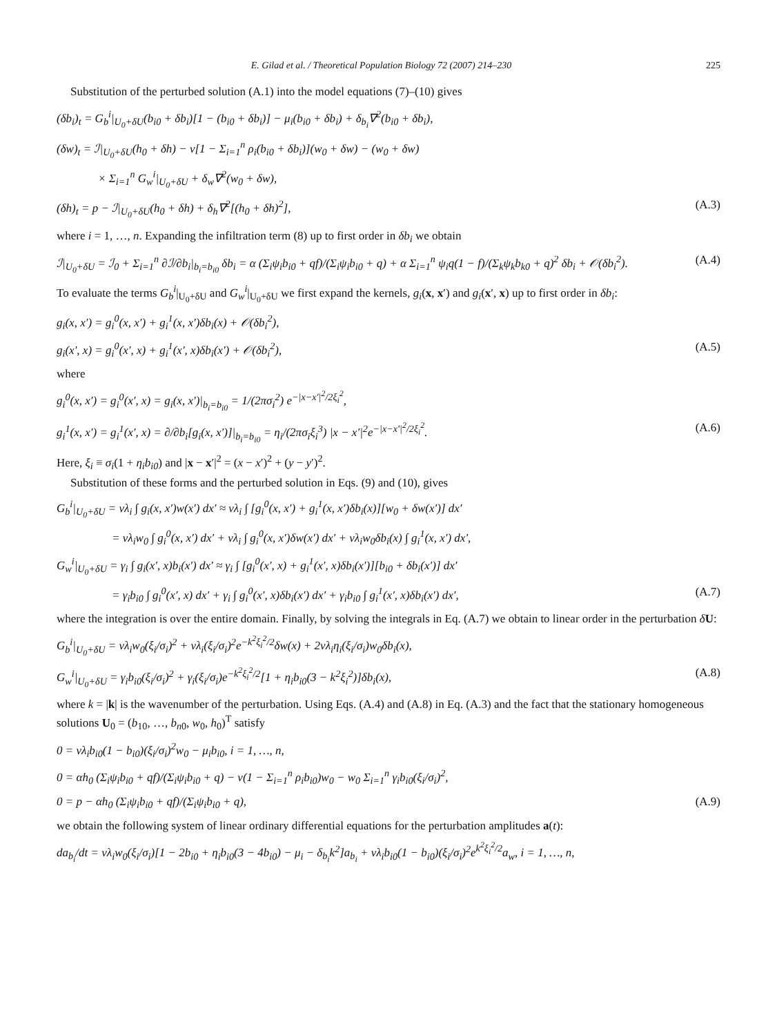E. Gilad et al. / Theoretical Population Biology 72 (2007) 214–230 225
Substitution of the perturbed solution (A.1) into the model equations (7)–(10) gives
(δb<sub>i</sub>)<sub>t</sub> = G<sub>b</sub><sup>i</sup>|<sub>U<sub>0</sub>+δU</sub>(b<sub>i0</sub> + δb<sub>i</sub>)[1 − (b<sub>i0</sub> + δb<sub>i</sub>)] − μ<sub>i</sub>(b<sub>i0</sub> + δb<sub>i</sub>) + δ<sub>b<sub>i</sub></sub>∇<sup>2</sup>(b<sub>i0</sub> + δb<sub>i</sub>),
(δw)<sub>t</sub> = ℐ|<sub>U<sub>0</sub>+δU</sub>(h<sub>0</sub> + δh) − v[1 − Σ<sub>i=1</sub><sup>n</sup> ρ<sub>i</sub>(b<sub>i0</sub> + δb<sub>i</sub>)](w<sub>0</sub> + δw) − (w<sub>0</sub> + δw)
× Σ<sub>i=1</sub><sup>n</sup> G<sub>w</sub><sup>i</sup>|<sub>U<sub>0</sub>+δU</sub> + δ<sub>w</sub>∇<sup>2</sup>(w<sub>0</sub> + δw),
(δh)<sub>t</sub> = p − ℐ|<sub>U<sub>0</sub>+δU</sub>(h<sub>0</sub> + δh) + δ<sub>h</sub>∇<sup>2</sup>[(h<sub>0</sub> + δh)<sup>2</sup>], (A.3)
where i = 1, …, n. Expanding the infiltration term (8) up to first order in δb<sub>i</sub> we obtain
ℐ|<sub>U<sub>0</sub>+δU</sub> = ℐ<sub>0</sub> + Σ<sub>i=1</sub><sup>n</sup> ∂ℐ/∂b<sub>i</sub>|<sub>b<sub>i</sub>=b<sub>i0</sub></sub> δb<sub>i</sub> = α (Σ<sub>i</sub>ψ<sub>i</sub>b<sub>i0</sub> + qf)/(Σ<sub>i</sub>ψ<sub>i</sub>b<sub>i0</sub> + q) + α Σ<sub>i=1</sub><sup>n</sup> ψ<sub>i</sub>q(1 − f)/(Σ<sub>k</sub>ψ<sub>k</sub>b<sub>k0</sub> + q)<sup>2</sup> δb<sub>i</sub> + 𝒪(δb<sub>i</sub><sup>2</sup>). (A.4)
To evaluate the terms G<sub>b</sub><sup>i</sup>|<sub>U<sub>0</sub>+δU</sub> and G<sub>w</sub><sup>i</sup>|<sub>U<sub>0</sub>+δU</sub> we first expand the kernels, g<sub>i</sub>(x, x′) and g<sub>i</sub>(x′, x) up to first order in δb<sub>i</sub>:
g<sub>i</sub>(x, x′) = g<sub>i</sub><sup>0</sup>(x, x′) + g<sub>i</sub><sup>1</sup>(x, x′)δb<sub>i</sub>(x) + 𝒪(δb<sub>i</sub><sup>2</sup>),
g<sub>i</sub>(x′, x) = g<sub>i</sub><sup>0</sup>(x′, x) + g<sub>i</sub><sup>1</sup>(x′, x)δb<sub>i</sub>(x′) + 𝒪(δb<sub>i</sub><sup>2</sup>), (A.5)
where
g<sub>i</sub><sup>0</sup>(x, x′) = g<sub>i</sub><sup>0</sup>(x′, x) = g<sub>i</sub>(x, x′)|<sub>b<sub>i</sub>=b<sub>i0</sub></sub> = 1/(2πσ<sub>i</sub><sup>2</sup>) e<sup>−|x−x′|<sup>2</sup>/2ξ<sub>i</sub><sup>2</sup></sup>,
g<sub>i</sub><sup>1</sup>(x, x′) = g<sub>i</sub><sup>1</sup>(x′, x) = ∂/∂b<sub>i</sub>[g<sub>i</sub>(x, x′)]|<sub>b<sub>i</sub>=b<sub>i0</sub></sub> = η<sub>i</sub>/(2πσ<sub>i</sub>ξ<sub>i</sub><sup>3</sup>) |x − x′|<sup>2</sup>e<sup>−|x−x′|<sup>2</sup>/2ξ<sub>i</sub><sup>2</sup></sup>. (A.6)
Here, ξ<sub>i</sub> ≡ σ<sub>i</sub>(1 + η<sub>i</sub>b<sub>i0</sub>) and |x − x′|<sup>2</sup> = (x − x′)<sup>2</sup> + (y − y′)<sup>2</sup>.
Substitution of these forms and the perturbed solution in Eqs. (9) and (10), gives
G<sub>b</sub><sup>i</sup>|<sub>U<sub>0</sub>+δU</sub> = vλ<sub>i</sub> ∫ g<sub>i</sub>(x, x′)w(x′) dx′ ≈ vλ<sub>i</sub> ∫ [g<sub>i</sub><sup>0</sup>(x, x′) + g<sub>i</sub><sup>1</sup>(x, x′)δb<sub>i</sub>(x)][w<sub>0</sub> + δw(x′)] dx′
= vλ<sub>i</sub>w<sub>0</sub> ∫ g<sub>i</sub><sup>0</sup>(x, x′) dx′ + vλ<sub>i</sub> ∫ g<sub>i</sub><sup>0</sup>(x, x′)δw(x′) dx′ + vλ<sub>i</sub>w<sub>0</sub>δb<sub>i</sub>(x) ∫ g<sub>i</sub><sup>1</sup>(x, x′) dx′,
G<sub>w</sub><sup>i</sup>|<sub>U<sub>0</sub>+δU</sub> = γ<sub>i</sub> ∫ g<sub>i</sub>(x′, x)b<sub>i</sub>(x′) dx′ ≈ γ<sub>i</sub> ∫ [g<sub>i</sub><sup>0</sup>(x′, x) + g<sub>i</sub><sup>1</sup>(x′, x)δb<sub>i</sub>(x′)][b<sub>i0</sub> + δb<sub>i</sub>(x′)] dx′
= γ<sub>i</sub>b<sub>i0</sub> ∫ g<sub>i</sub><sup>0</sup>(x′, x) dx′ + γ<sub>i</sub> ∫ g<sub>i</sub><sup>0</sup>(x′, x)δb<sub>i</sub>(x′) dx′ + γ<sub>i</sub>b<sub>i0</sub> ∫ g<sub>i</sub><sup>1</sup>(x′, x)δb<sub>i</sub>(x′) dx′, (A.7)
where the integration is over the entire domain. Finally, by solving the integrals in Eq. (A.7) we obtain to linear order in the perturbation δU:
G<sub>b</sub><sup>i</sup>|<sub>U<sub>0</sub>+δU</sub> = vλ<sub>i</sub>w<sub>0</sub>(ξ<sub>i</sub>/σ<sub>i</sub>)<sup>2</sup> + vλ<sub>i</sub>(ξ<sub>i</sub>/σ<sub>i</sub>)<sup>2</sup>e<sup>−k<sup>2</sup>ξ<sub>i</sub><sup>2</sup>/2</sup>δw(x) + 2vλ<sub>i</sub>η<sub>i</sub>(ξ<sub>i</sub>/σ<sub>i</sub>)w<sub>0</sub>δb<sub>i</sub>(x),
G<sub>w</sub><sup>i</sup>|<sub>U<sub>0</sub>+δU</sub> = γ<sub>i</sub>b<sub>i0</sub>(ξ<sub>i</sub>/σ<sub>i</sub>)<sup>2</sup> + γ<sub>i</sub>(ξ<sub>i</sub>/σ<sub>i</sub>)e<sup>−k<sup>2</sup>ξ<sub>i</sub><sup>2</sup>/2</sup>[1 + η<sub>i</sub>b<sub>i0</sub>(3 − k<sup>2</sup>ξ<sub>i</sub><sup>2</sup>)]δb<sub>i</sub>(x), (A.8)
where k = |k| is the wavenumber of the perturbation. Using Eqs. (A.4) and (A.8) in Eq. (A.3) and the fact that the stationary homogeneous solutions U<sub>0</sub> = (b<sub>10</sub>, …, b<sub>n0</sub>, w<sub>0</sub>, h<sub>0</sub>)<sup>T</sup> satisfy
0 = vλ<sub>i</sub>b<sub>i0</sub>(1 − b<sub>i0</sub>)(ξ<sub>i</sub>/σ<sub>i</sub>)<sup>2</sup>w<sub>0</sub> − μ<sub>i</sub>b<sub>i0</sub>, i = 1, …, n,
0 = αh<sub>0</sub> (Σ<sub>i</sub>ψ<sub>i</sub>b<sub>i0</sub> + qf)/(Σ<sub>i</sub>ψ<sub>i</sub>b<sub>i0</sub> + q) − v(1 − Σ<sub>i=1</sub><sup>n</sup> ρ<sub>i</sub>b<sub>i0</sub>)w<sub>0</sub> − w<sub>0</sub> Σ<sub>i=1</sub><sup>n</sup> γ<sub>i</sub>b<sub>i0</sub>(ξ<sub>i</sub>/σ<sub>i</sub>)<sup>2</sup>,
0 = p − αh<sub>0</sub> (Σ<sub>i</sub>ψ<sub>i</sub>b<sub>i0</sub> + qf)/(Σ<sub>i</sub>ψ<sub>i</sub>b<sub>i0</sub> + q), (A.9)
we obtain the following system of linear ordinary differential equations for the perturbation amplitudes a(t):
da<sub>b<sub>i</sub></sub>/dt = vλ<sub>i</sub>w<sub>0</sub>(ξ<sub>i</sub>/σ<sub>i</sub>)[1 − 2b<sub>i0</sub> + η<sub>i</sub>b<sub>i0</sub>(3 − 4b<sub>i0</sub>) − μ<sub>i</sub> − δ<sub>b<sub>i</sub></sub>k<sup>2</sup>]a<sub>b<sub>i</sub></sub> + vλ<sub>i</sub>b<sub>i0</sub>(1 − b<sub>i0</sub>)(ξ<sub>i</sub>/σ<sub>i</sub>)<sup>2</sup>e<sup>k<sup>2</sup>ξ<sub>i</sub><sup>2</sup>/2</sup>a<sub>w</sub>, i = 1, …, n,